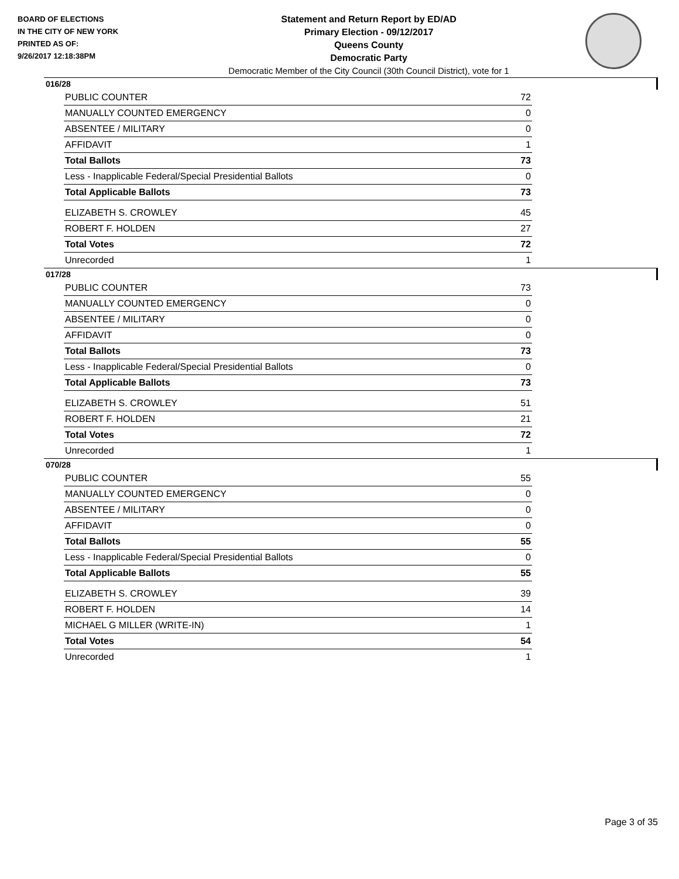BOARD OF ELECTIONS
IN THE CITY OF NEW YORK
PRINTED AS OF:
9/26/2017 12:18:38PM
Statement and Return Report by ED/AD
Primary Election - 09/12/2017
Queens County
Democratic Party
Democratic Member of the City Council (30th Council District), vote for 1
016/28
| PUBLIC COUNTER | 72 |
| MANUALLY COUNTED EMERGENCY | 0 |
| ABSENTEE / MILITARY | 0 |
| AFFIDAVIT | 1 |
| Total Ballots | 73 |
| Less - Inapplicable Federal/Special Presidential Ballots | 0 |
| Total Applicable Ballots | 73 |
| ELIZABETH S. CROWLEY | 45 |
| ROBERT F. HOLDEN | 27 |
| Total Votes | 72 |
| Unrecorded | 1 |
017/28
| PUBLIC COUNTER | 73 |
| MANUALLY COUNTED EMERGENCY | 0 |
| ABSENTEE / MILITARY | 0 |
| AFFIDAVIT | 0 |
| Total Ballots | 73 |
| Less - Inapplicable Federal/Special Presidential Ballots | 0 |
| Total Applicable Ballots | 73 |
| ELIZABETH S. CROWLEY | 51 |
| ROBERT F. HOLDEN | 21 |
| Total Votes | 72 |
| Unrecorded | 1 |
070/28
| PUBLIC COUNTER | 55 |
| MANUALLY COUNTED EMERGENCY | 0 |
| ABSENTEE / MILITARY | 0 |
| AFFIDAVIT | 0 |
| Total Ballots | 55 |
| Less - Inapplicable Federal/Special Presidential Ballots | 0 |
| Total Applicable Ballots | 55 |
| ELIZABETH S. CROWLEY | 39 |
| ROBERT F. HOLDEN | 14 |
| MICHAEL G MILLER (WRITE-IN) | 1 |
| Total Votes | 54 |
| Unrecorded | 1 |
Page 3 of 35